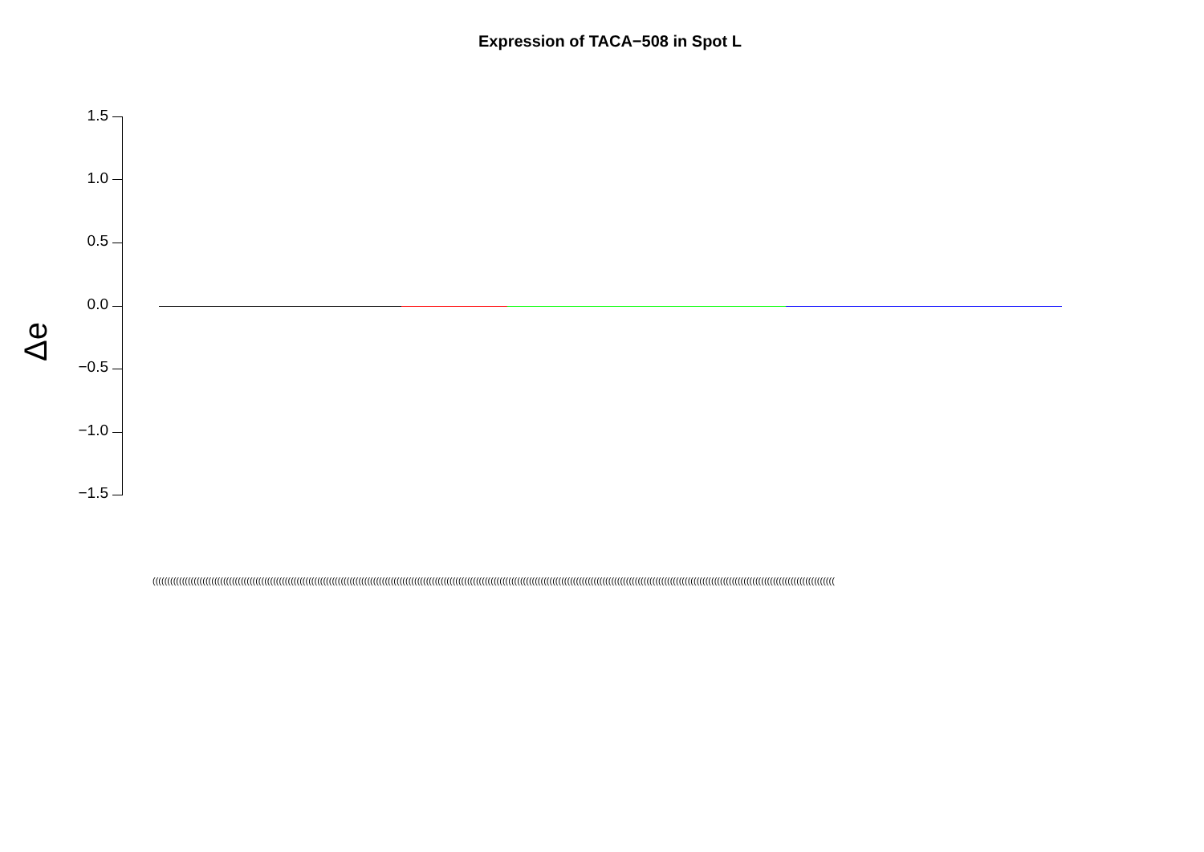Expression of TACA−508 in Spot L
Δe
1.5
1.0
0.5
0.0
−0.5
−1.0
−1.5
((((((((((((((((((((((((((((((((((((((((((((((((((((((((((((((((((((((((((((((((((((((((((((((((((((((((((((((((((((((((((((((((((((((((((((((((((((((((((((((((((((((((((((((((((((((((((((((((((((((((((((((((((((((((((((((((((((((((